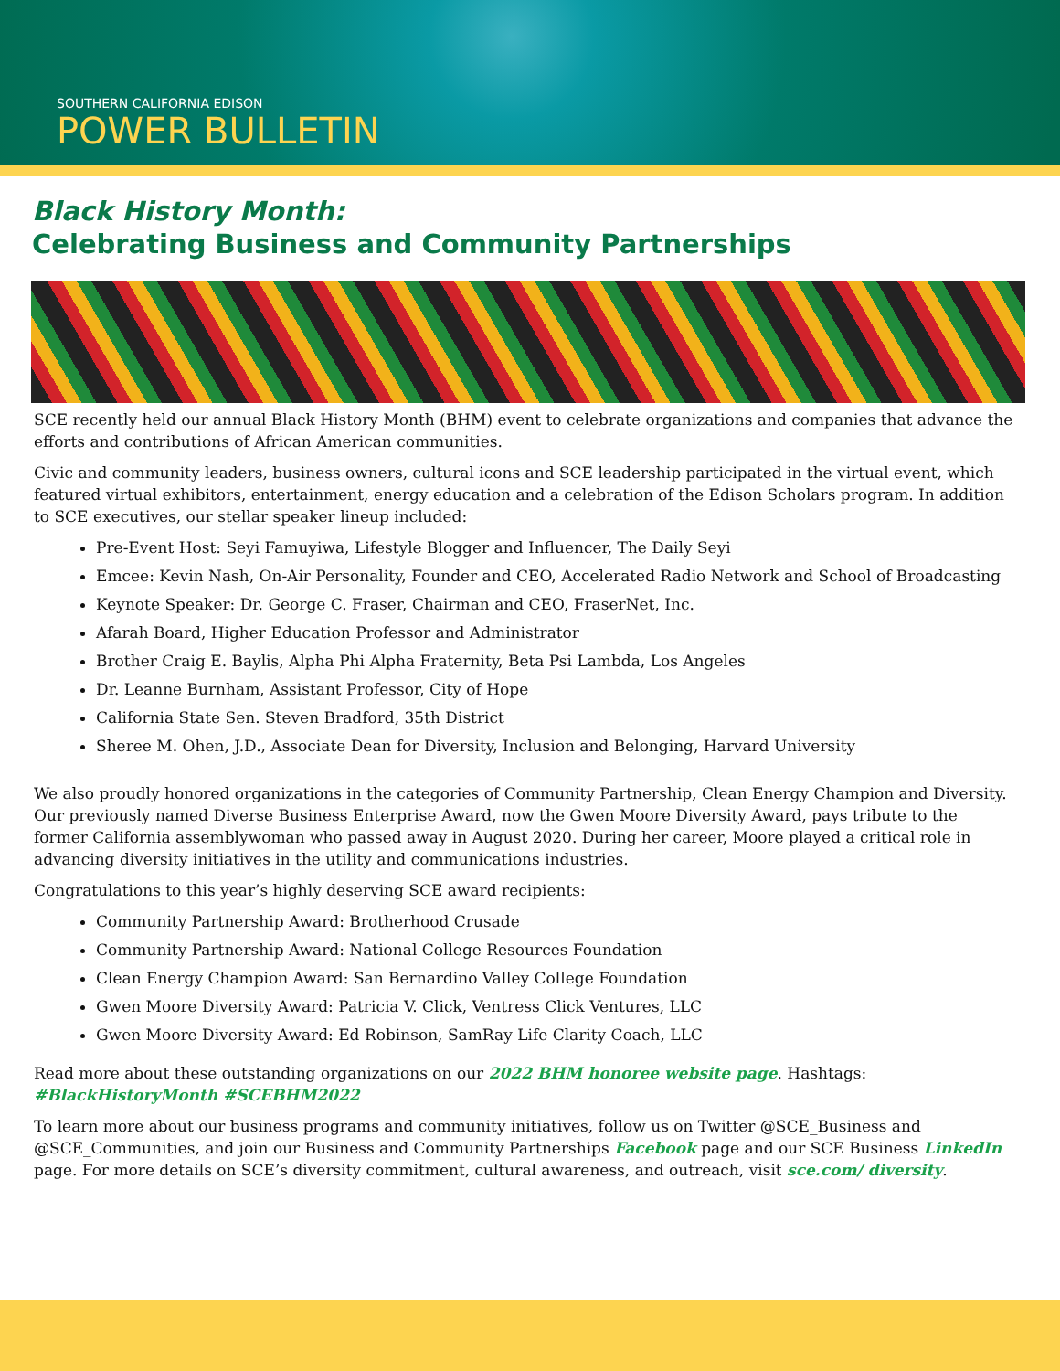SOUTHERN CALIFORNIA EDISON
POWER BULLETIN
Black History Month:
Celebrating Business and Community Partnerships
SCE recently held our annual Black History Month (BHM) event to celebrate organizations and companies that advance the efforts and contributions of African American communities.
Civic and community leaders, business owners, cultural icons and SCE leadership participated in the virtual event, which featured virtual exhibitors, entertainment, energy education and a celebration of the Edison Scholars program. In addition to SCE executives, our stellar speaker lineup included:
Pre-Event Host: Seyi Famuyiwa, Lifestyle Blogger and Influencer, The Daily Seyi
Emcee: Kevin Nash, On-Air Personality, Founder and CEO, Accelerated Radio Network and School of Broadcasting
Keynote Speaker: Dr. George C. Fraser, Chairman and CEO, FraserNet, Inc.
Afarah Board, Higher Education Professor and Administrator
Brother Craig E. Baylis, Alpha Phi Alpha Fraternity, Beta Psi Lambda, Los Angeles
Dr. Leanne Burnham, Assistant Professor, City of Hope
California State Sen. Steven Bradford, 35th District
Sheree M. Ohen, J.D., Associate Dean for Diversity, Inclusion and Belonging, Harvard University
We also proudly honored organizations in the categories of Community Partnership, Clean Energy Champion and Diversity. Our previously named Diverse Business Enterprise Award, now the Gwen Moore Diversity Award, pays tribute to the former California assemblywoman who passed away in August 2020. During her career, Moore played a critical role in advancing diversity initiatives in the utility and communications industries.
Congratulations to this year’s highly deserving SCE award recipients:
Community Partnership Award: Brotherhood Crusade
Community Partnership Award: National College Resources Foundation
Clean Energy Champion Award: San Bernardino Valley College Foundation
Gwen Moore Diversity Award: Patricia V. Click, Ventress Click Ventures, LLC
Gwen Moore Diversity Award: Ed Robinson, SamRay Life Clarity Coach, LLC
Read more about these outstanding organizations on our 2022 BHM honoree website page. Hashtags: #BlackHistoryMonth #SCEBHM2022
To learn more about our business programs and community initiatives, follow us on Twitter @SCE_Business and @SCE_Communities, and join our Business and Community Partnerships Facebook page and our SCE Business LinkedIn page. For more details on SCE’s diversity commitment, cultural awareness, and outreach, visit sce.com/ diversity.